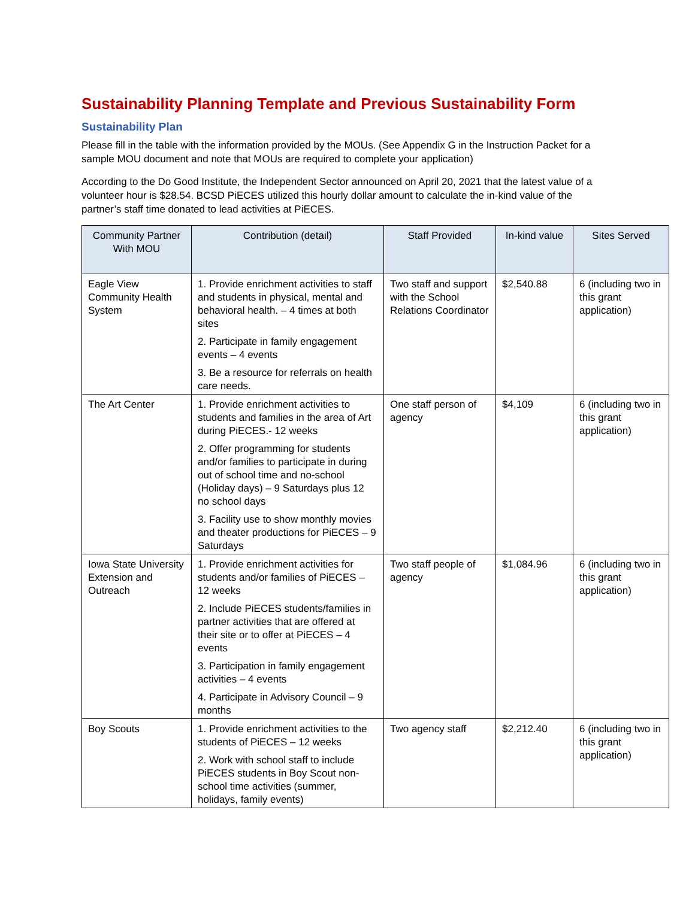Sustainability Planning Template and Previous Sustainability Form
Sustainability Plan
Please fill in the table with the information provided by the MOUs. (See Appendix G in the Instruction Packet for a sample MOU document and note that MOUs are required to complete your application)
According to the Do Good Institute, the Independent Sector announced on April 20, 2021 that the latest value of a volunteer hour is $28.54. BCSD PiECES utilized this hourly dollar amount to calculate the in-kind value of the partner’s staff time donated to lead activities at PiECES.
| Community Partner With MOU | Contribution (detail) | Staff Provided | In-kind value | Sites Served |
| --- | --- | --- | --- | --- |
| Eagle View Community Health System | 1. Provide enrichment activities to staff and students in physical, mental and behavioral health. – 4 times at both sites 2. Participate in family engagement events – 4 events 3. Be a resource for referrals on health care needs. | Two staff and support with the School Relations Coordinator | $2,540.88 | 6 (including two in this grant application) |
| The Art Center | 1. Provide enrichment activities to students and families in the area of Art during PiECES.- 12 weeks 2. Offer programming for students and/or families to participate in during out of school time and no-school (Holiday days) – 9 Saturdays plus 12 no school days 3. Facility use to show monthly movies and theater productions for PiECES – 9 Saturdays | One staff person of agency | $4,109 | 6 (including two in this grant application) |
| Iowa State University Extension and Outreach | 1. Provide enrichment activities for students and/or families of PiECES – 12 weeks 2. Include PiECES students/families in partner activities that are offered at their site or to offer at PiECES – 4 events 3. Participation in family engagement activities – 4 events 4. Participate in Advisory Council – 9 months | Two staff people of agency | $1,084.96 | 6 (including two in this grant application) |
| Boy Scouts | 1. Provide enrichment activities to the students of PiECES – 12 weeks 2. Work with school staff to include PiECES students in Boy Scout non-school time activities (summer, holidays, family events) | Two agency staff | $2,212.40 | 6 (including two in this grant application) |